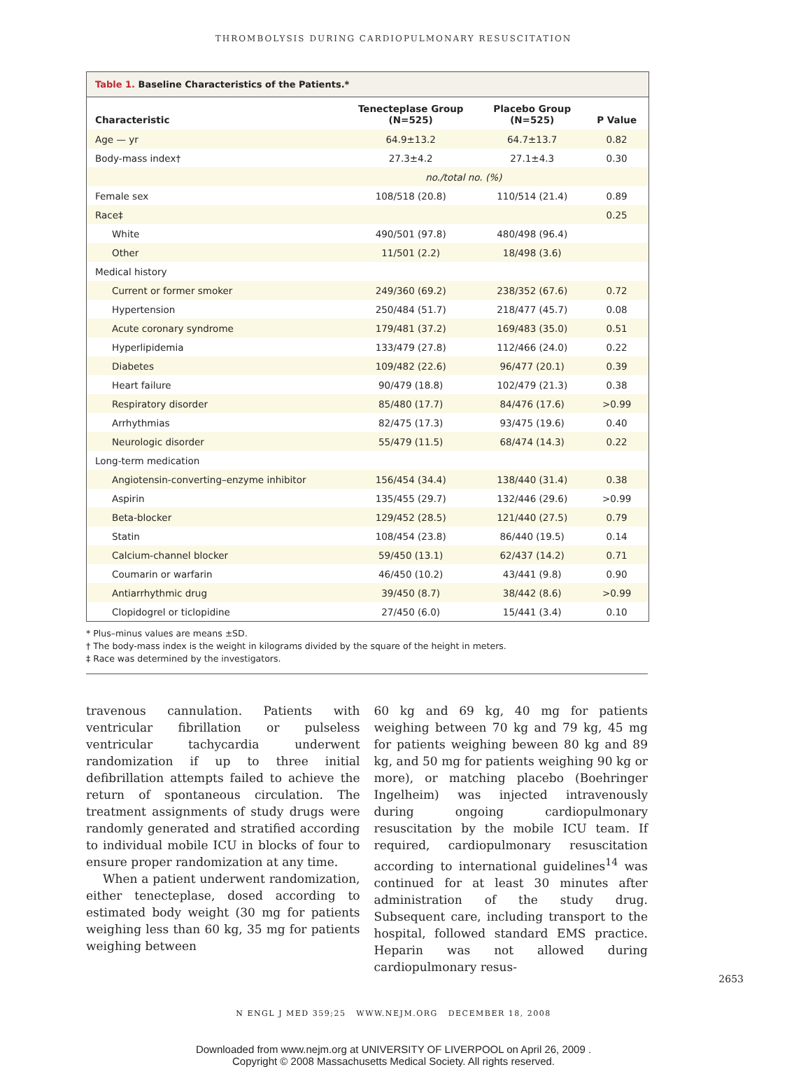THROMBOLYSIS DURING CARDIOPULMONARY RESUSCITATION
Table 1. Baseline Characteristics of the Patients.*
| Characteristic | Tenecteplase Group (N=525) | Placebo Group (N=525) | P Value |
| --- | --- | --- | --- |
| Age — yr | 64.9±13.2 | 64.7±13.7 | 0.82 |
| Body-mass index† | 27.3±4.2 | 27.1±4.3 | 0.30 |
| | no./total no. (%) | | |
| Female sex | 108/518 (20.8) | 110/514 (21.4) | 0.89 |
| Race‡ | | | 0.25 |
| White | 490/501 (97.8) | 480/498 (96.4) | |
| Other | 11/501 (2.2) | 18/498 (3.6) | |
| Medical history | | | |
| Current or former smoker | 249/360 (69.2) | 238/352 (67.6) | 0.72 |
| Hypertension | 250/484 (51.7) | 218/477 (45.7) | 0.08 |
| Acute coronary syndrome | 179/481 (37.2) | 169/483 (35.0) | 0.51 |
| Hyperlipidemia | 133/479 (27.8) | 112/466 (24.0) | 0.22 |
| Diabetes | 109/482 (22.6) | 96/477 (20.1) | 0.39 |
| Heart failure | 90/479 (18.8) | 102/479 (21.3) | 0.38 |
| Respiratory disorder | 85/480 (17.7) | 84/476 (17.6) | >0.99 |
| Arrhythmias | 82/475 (17.3) | 93/475 (19.6) | 0.40 |
| Neurologic disorder | 55/479 (11.5) | 68/474 (14.3) | 0.22 |
| Long-term medication | | | |
| Angiotensin-converting–enzyme inhibitor | 156/454 (34.4) | 138/440 (31.4) | 0.38 |
| Aspirin | 135/455 (29.7) | 132/446 (29.6) | >0.99 |
| Beta-blocker | 129/452 (28.5) | 121/440 (27.5) | 0.79 |
| Statin | 108/454 (23.8) | 86/440 (19.5) | 0.14 |
| Calcium-channel blocker | 59/450 (13.1) | 62/437 (14.2) | 0.71 |
| Coumarin or warfarin | 46/450 (10.2) | 43/441 (9.8) | 0.90 |
| Antiarrhythmic drug | 39/450 (8.7) | 38/442 (8.6) | >0.99 |
| Clopidogrel or ticlopidine | 27/450 (6.0) | 15/441 (3.4) | 0.10 |
* Plus–minus values are means ±SD.
† The body-mass index is the weight in kilograms divided by the square of the height in meters.
‡ Race was determined by the investigators.
travenous cannulation. Patients with ventricular fibrillation or pulseless ventricular tachycardia underwent randomization if up to three initial defibrillation attempts failed to achieve the return of spontaneous circulation. The treatment assignments of study drugs were randomly generated and stratified according to individual mobile ICU in blocks of four to ensure proper randomization at any time.
When a patient underwent randomization, either tenecteplase, dosed according to estimated body weight (30 mg for patients weighing less than 60 kg, 35 mg for patients weighing between
60 kg and 69 kg, 40 mg for patients weighing between 70 kg and 79 kg, 45 mg for patients weighing beween 80 kg and 89 kg, and 50 mg for patients weighing 90 kg or more), or matching placebo (Boehringer Ingelheim) was injected intravenously during ongoing cardiopulmonary resuscitation by the mobile ICU team. If required, cardiopulmonary resuscitation according to international guidelines<sup>14</sup> was continued for at least 30 minutes after administration of the study drug. Subsequent care, including transport to the hospital, followed standard EMS practice. Heparin was not allowed during cardiopulmonary resus-
N ENGL J MED 359;25 WWW.NEJM.ORG DECEMBER 18, 2008
2653
Downloaded from www.nejm.org at UNIVERSITY OF LIVERPOOL on April 26, 2009 .
Copyright © 2008 Massachusetts Medical Society. All rights reserved.